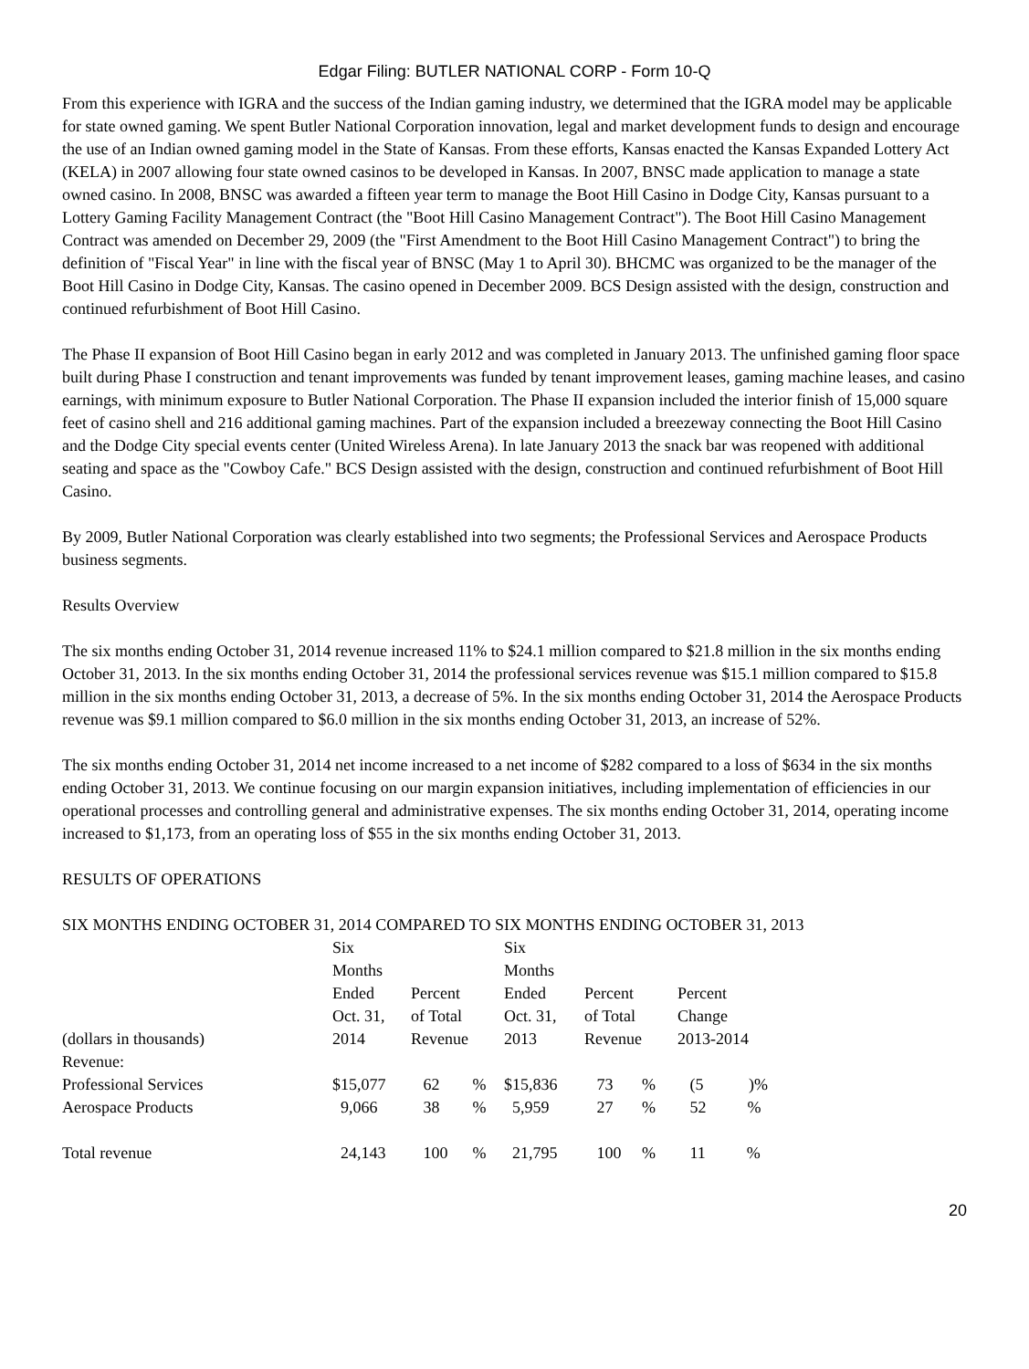Edgar Filing: BUTLER NATIONAL CORP - Form 10-Q
From this experience with IGRA and the success of the Indian gaming industry, we determined that the IGRA model may be applicable for state owned gaming. We spent Butler National Corporation innovation, legal and market development funds to design and encourage the use of an Indian owned gaming model in the State of Kansas. From these efforts, Kansas enacted the Kansas Expanded Lottery Act (KELA) in 2007 allowing four state owned casinos to be developed in Kansas. In 2007, BNSC made application to manage a state owned casino. In 2008, BNSC was awarded a fifteen year term to manage the Boot Hill Casino in Dodge City, Kansas pursuant to a Lottery Gaming Facility Management Contract (the "Boot Hill Casino Management Contract"). The Boot Hill Casino Management Contract was amended on December 29, 2009 (the "First Amendment to the Boot Hill Casino Management Contract") to bring the definition of "Fiscal Year" in line with the fiscal year of BNSC (May 1 to April 30). BHCMC was organized to be the manager of the Boot Hill Casino in Dodge City, Kansas. The casino opened in December 2009. BCS Design assisted with the design, construction and continued refurbishment of Boot Hill Casino.
The Phase II expansion of Boot Hill Casino began in early 2012 and was completed in January 2013. The unfinished gaming floor space built during Phase I construction and tenant improvements was funded by tenant improvement leases, gaming machine leases, and casino earnings, with minimum exposure to Butler National Corporation. The Phase II expansion included the interior finish of 15,000 square feet of casino shell and 216 additional gaming machines. Part of the expansion included a breezeway connecting the Boot Hill Casino and the Dodge City special events center (United Wireless Arena). In late January 2013 the snack bar was reopened with additional seating and space as the "Cowboy Cafe." BCS Design assisted with the design, construction and continued refurbishment of Boot Hill Casino.
By 2009, Butler National Corporation was clearly established into two segments; the Professional Services and Aerospace Products business segments.
Results Overview
The six months ending October 31, 2014 revenue increased 11% to $24.1 million compared to $21.8 million in the six months ending October 31, 2013. In the six months ending October 31, 2014 the professional services revenue was $15.1 million compared to $15.8 million in the six months ending October 31, 2013, a decrease of 5%. In the six months ending October 31, 2014 the Aerospace Products revenue was $9.1 million compared to $6.0 million in the six months ending October 31, 2013, an increase of 52%.
The six months ending October 31, 2014 net income increased to a net income of $282 compared to a loss of $634 in the six months ending October 31, 2013. We continue focusing on our margin expansion initiatives, including implementation of efficiencies in our operational processes and controlling general and administrative expenses. The six months ending October 31, 2014, operating income increased to $1,173, from an operating loss of $55 in the six months ending October 31, 2013.
RESULTS OF OPERATIONS
SIX MONTHS ENDING OCTOBER 31, 2014 COMPARED TO SIX MONTHS ENDING OCTOBER 31, 2013
| (dollars in thousands) | Six Months Ended Oct. 31, 2014 | Percent of Total Revenue | Six Months Ended Oct. 31, 2013 | Percent of Total Revenue | Percent Change 2013-2014 |
| --- | --- | --- | --- | --- | --- |
| Revenue: | | | | | |
| Professional Services | $15,077 | 62 % | $15,836 | 73 % | (5 )% |
| Aerospace Products | 9,066 | 38 % | 5,959 | 27 % | 52 % |
| Total revenue | 24,143 | 100 % | 21,795 | 100 % | 11 % |
20